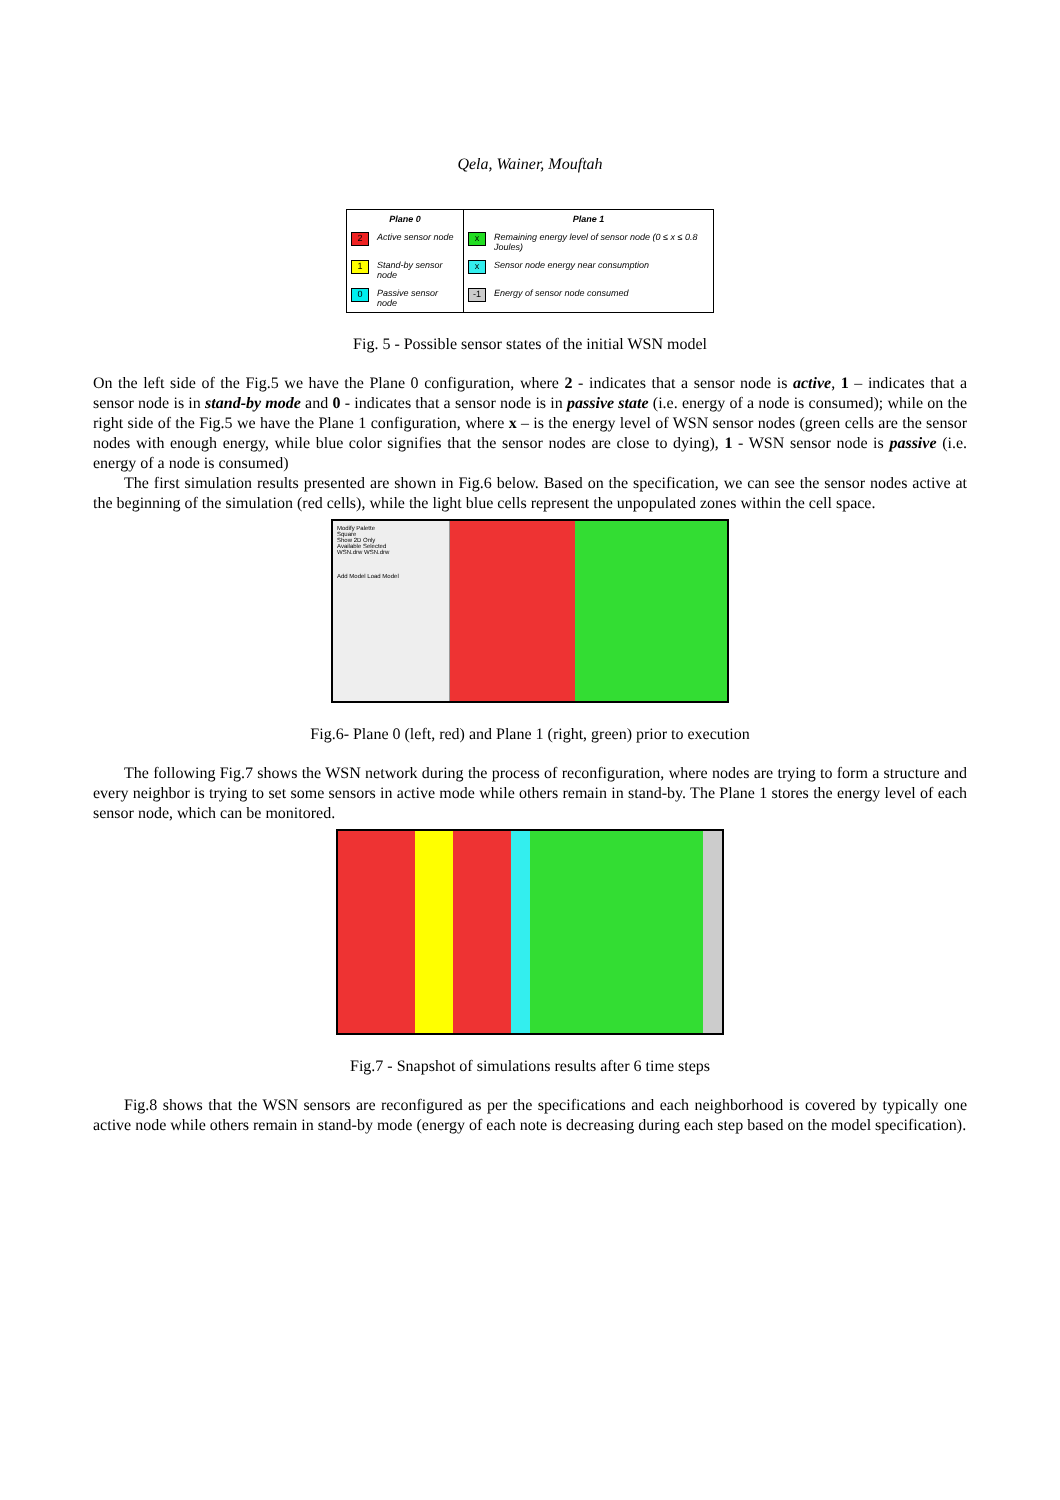Qela, Wainer, Mouftah
| Plane 0 | | Plane 1 | |
| --- | --- | --- | --- |
| 2 | Active sensor node | x | Remaining energy level of sensor node (0 ≤ x ≤ 0.8 Joules) |
| 1 | Stand-by sensor node | x | Sensor node energy near consumption |
| 0 | Passive sensor node | -1 | Energy of sensor node consumed |
Fig. 5 - Possible sensor states of the initial WSN model
On the left side of the Fig.5 we have the Plane 0 configuration, where 2 - indicates that a sensor node is active, 1 – indicates that a sensor node is in stand-by mode and 0 - indicates that a sensor node is in passive state (i.e. energy of a node is consumed); while on the right side of the Fig.5 we have the Plane 1 configuration, where x – is the energy level of WSN sensor nodes (green cells are the sensor nodes with enough energy, while blue color signifies that the sensor nodes are close to dying), 1 - WSN sensor node is passive (i.e. energy of a node is consumed)
The first simulation results presented are shown in Fig.6 below. Based on the specification, we can see the sensor nodes active at the beginning of the simulation (red cells), while the light blue cells represent the unpopulated zones within the cell space.
Modify Palette
Square
Show 2D Only
Available Selected
WSN.drw WSN.drw
Add Model Load Model
Fig.6- Plane 0 (left, red) and Plane 1 (right, green) prior to execution
The following Fig.7 shows the WSN network during the process of reconfiguration, where nodes are trying to form a structure and every neighbor is trying to set some sensors in active mode while others remain in stand-by. The Plane 1 stores the energy level of each sensor node, which can be monitored.
Fig.7 - Snapshot of simulations results after 6 time steps
Fig.8 shows that the WSN sensors are reconfigured as per the specifications and each neighborhood is covered by typically one active node while others remain in stand-by mode (energy of each note is decreasing during each step based on the model specification).